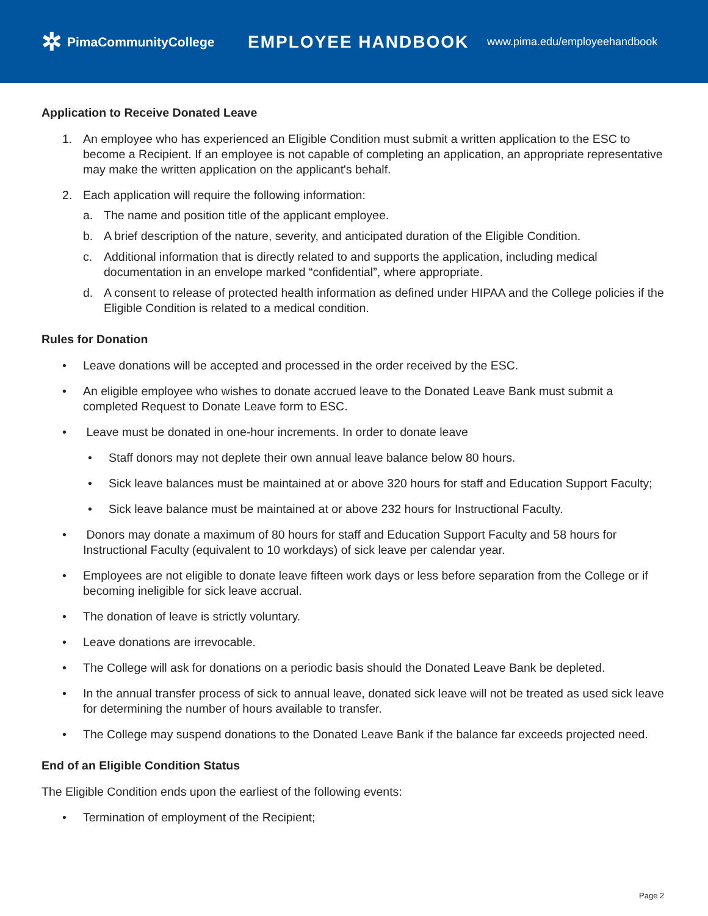✲ PimaCommunityCollege
EMPLOYEE HANDBOOK
www.pima.edu/employeehandbook
Application to Receive Donated Leave
1. An employee who has experienced an Eligible Condition must submit a written application to the ESC to become a Recipient. If an employee is not capable of completing an application, an appropriate representative may make the written application on the applicant's behalf.
2. Each application will require the following information:
a. The name and position title of the applicant employee.
b. A brief description of the nature, severity, and anticipated duration of the Eligible Condition.
c. Additional information that is directly related to and supports the application, including medical documentation in an envelope marked “confidential”, where appropriate.
d. A consent to release of protected health information as defined under HIPAA and the College policies if the Eligible Condition is related to a medical condition.
Rules for Donation
• Leave donations will be accepted and processed in the order received by the ESC.
• An eligible employee who wishes to donate accrued leave to the Donated Leave Bank must submit a completed Request to Donate Leave form to ESC.
• Leave must be donated in one-hour increments. In order to donate leave
• Staff donors may not deplete their own annual leave balance below 80 hours.
• Sick leave balances must be maintained at or above 320 hours for staff and Education Support Faculty;
• Sick leave balance must be maintained at or above 232 hours for Instructional Faculty.
• Donors may donate a maximum of 80 hours for staff and Education Support Faculty and 58 hours for Instructional Faculty (equivalent to 10 workdays) of sick leave per calendar year.
• Employees are not eligible to donate leave fifteen work days or less before separation from the College or if becoming ineligible for sick leave accrual.
• The donation of leave is strictly voluntary.
• Leave donations are irrevocable.
• The College will ask for donations on a periodic basis should the Donated Leave Bank be depleted.
• In the annual transfer process of sick to annual leave, donated sick leave will not be treated as used sick leave for determining the number of hours available to transfer.
• The College may suspend donations to the Donated Leave Bank if the balance far exceeds projected need.
End of an Eligible Condition Status
The Eligible Condition ends upon the earliest of the following events:
• Termination of employment of the Recipient;
Page 2